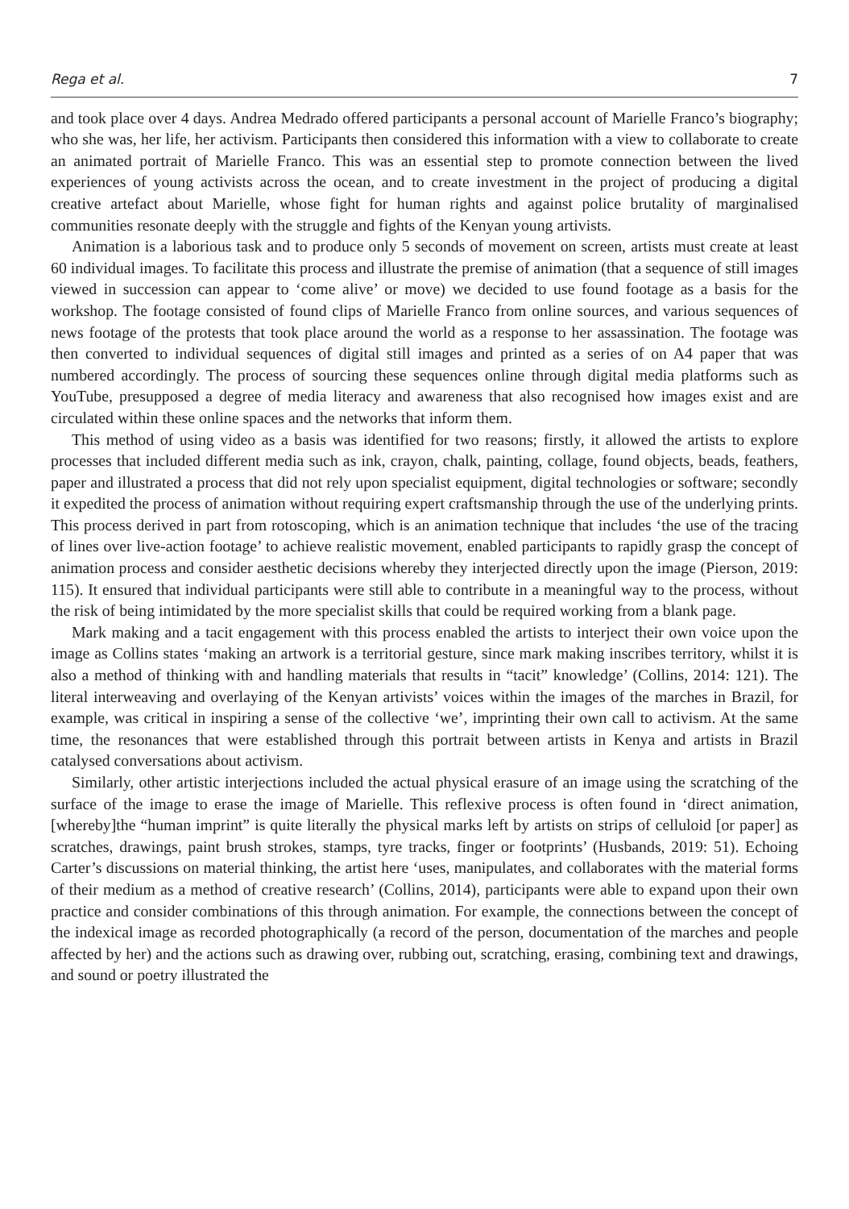Rega et al. 7
and took place over 4 days. Andrea Medrado offered participants a personal account of Marielle Franco’s biography; who she was, her life, her activism. Participants then considered this information with a view to collaborate to create an animated portrait of Marielle Franco. This was an essential step to promote connection between the lived experiences of young activists across the ocean, and to create investment in the project of producing a digital creative artefact about Marielle, whose fight for human rights and against police brutality of marginalised communities resonate deeply with the struggle and fights of the Kenyan young artivists.
Animation is a laborious task and to produce only 5 seconds of movement on screen, artists must create at least 60 individual images. To facilitate this process and illustrate the premise of animation (that a sequence of still images viewed in succession can appear to ‘come alive’ or move) we decided to use found footage as a basis for the workshop. The footage consisted of found clips of Marielle Franco from online sources, and various sequences of news footage of the protests that took place around the world as a response to her assassination. The footage was then converted to individual sequences of digital still images and printed as a series of on A4 paper that was numbered accordingly. The process of sourcing these sequences online through digital media platforms such as YouTube, presupposed a degree of media literacy and awareness that also recognised how images exist and are circulated within these online spaces and the networks that inform them.
This method of using video as a basis was identified for two reasons; firstly, it allowed the artists to explore processes that included different media such as ink, crayon, chalk, painting, collage, found objects, beads, feathers, paper and illustrated a process that did not rely upon specialist equipment, digital technologies or software; secondly it expedited the process of animation without requiring expert craftsmanship through the use of the underlying prints. This process derived in part from rotoscoping, which is an animation technique that includes ‘the use of the tracing of lines over live-action footage’ to achieve realistic movement, enabled participants to rapidly grasp the concept of animation process and consider aesthetic decisions whereby they interjected directly upon the image (Pierson, 2019: 115). It ensured that individual participants were still able to contribute in a meaningful way to the process, without the risk of being intimidated by the more specialist skills that could be required working from a blank page.
Mark making and a tacit engagement with this process enabled the artists to interject their own voice upon the image as Collins states ‘making an artwork is a territorial gesture, since mark making inscribes territory, whilst it is also a method of thinking with and handling materials that results in “tacit” knowledge’ (Collins, 2014: 121). The literal interweaving and overlaying of the Kenyan artivists’ voices within the images of the marches in Brazil, for example, was critical in inspiring a sense of the collective ‘we’, imprinting their own call to activism. At the same time, the resonances that were established through this portrait between artists in Kenya and artists in Brazil catalysed conversations about activism.
Similarly, other artistic interjections included the actual physical erasure of an image using the scratching of the surface of the image to erase the image of Marielle. This reflexive process is often found in ‘direct animation, [whereby]the “human imprint” is quite literally the physical marks left by artists on strips of celluloid [or paper] as scratches, drawings, paint brush strokes, stamps, tyre tracks, finger or footprints’ (Husbands, 2019: 51). Echoing Carter’s discussions on material thinking, the artist here ‘uses, manipulates, and collaborates with the material forms of their medium as a method of creative research’ (Collins, 2014), participants were able to expand upon their own practice and consider combinations of this through animation. For example, the connections between the concept of the indexical image as recorded photographically (a record of the person, documentation of the marches and people affected by her) and the actions such as drawing over, rubbing out, scratching, erasing, combining text and drawings, and sound or poetry illustrated the